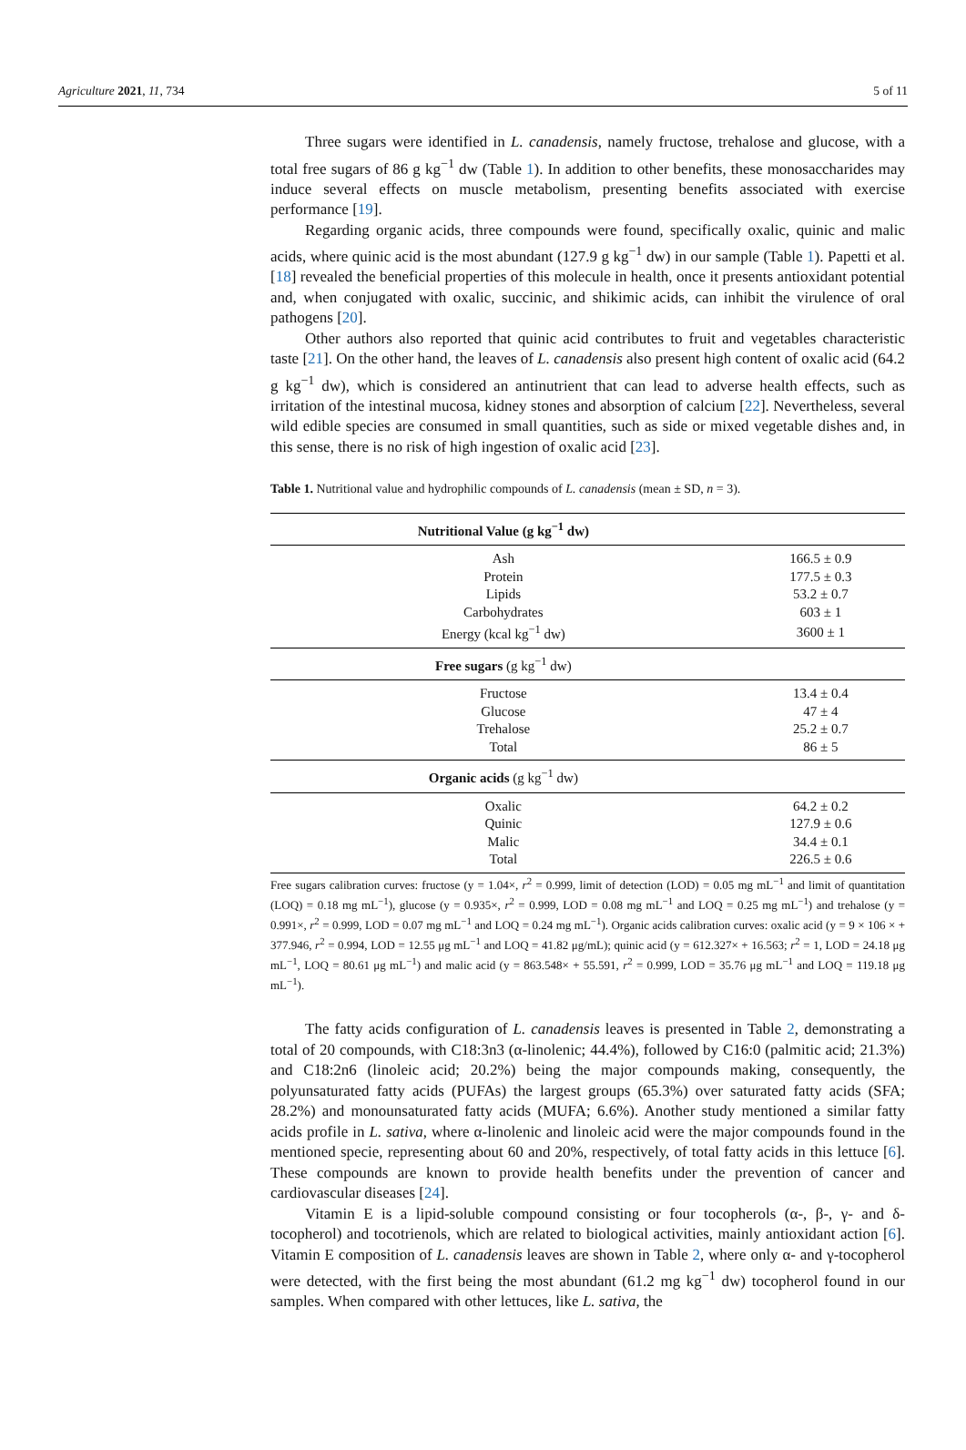Agriculture 2021, 11, 734 5 of 11
Three sugars were identified in L. canadensis, namely fructose, trehalose and glucose, with a total free sugars of 86 g kg<sup>−1</sup> dw (Table 1). In addition to other benefits, these monosaccharides may induce several effects on muscle metabolism, presenting benefits associated with exercise performance [19].
Regarding organic acids, three compounds were found, specifically oxalic, quinic and malic acids, where quinic acid is the most abundant (127.9 g kg<sup>−1</sup> dw) in our sample (Table 1). Papetti et al. [18] revealed the beneficial properties of this molecule in health, once it presents antioxidant potential and, when conjugated with oxalic, succinic, and shikimic acids, can inhibit the virulence of oral pathogens [20].
Other authors also reported that quinic acid contributes to fruit and vegetables characteristic taste [21]. On the other hand, the leaves of L. canadensis also present high content of oxalic acid (64.2 g kg<sup>−1</sup> dw), which is considered an antinutrient that can lead to adverse health effects, such as irritation of the intestinal mucosa, kidney stones and absorption of calcium [22]. Nevertheless, several wild edible species are consumed in small quantities, such as side or mixed vegetable dishes and, in this sense, there is no risk of high ingestion of oxalic acid [23].
Table 1. Nutritional value and hydrophilic compounds of L. canadensis (mean ± SD, n = 3).
| Nutritional Value (g kg<sup>−1</sup> dw) | |
| --- | --- |
| Ash | 166.5 ± 0.9 |
| Protein | 177.5 ± 0.3 |
| Lipids | 53.2 ± 0.7 |
| Carbohydrates | 603 ± 1 |
| Energy (kcal kg<sup>−1</sup> dw) | 3600 ± 1 |
| Free sugars (g kg<sup>−1</sup> dw) | |
| Fructose | 13.4 ± 0.4 |
| Glucose | 47 ± 4 |
| Trehalose | 25.2 ± 0.7 |
| Total | 86 ± 5 |
| Organic acids (g kg<sup>−1</sup> dw) | |
| Oxalic | 64.2 ± 0.2 |
| Quinic | 127.9 ± 0.6 |
| Malic | 34.4 ± 0.1 |
| Total | 226.5 ± 0.6 |
Free sugars calibration curves: fructose (y = 1.04×, r<sup>2</sup> = 0.999, limit of detection (LOD) = 0.05 mg mL<sup>−1</sup> and limit of quantitation (LOQ) = 0.18 mg mL<sup>−1</sup>), glucose (y = 0.935×, r<sup>2</sup> = 0.999, LOD = 0.08 mg mL<sup>−1</sup> and LOQ = 0.25 mg mL<sup>−1</sup>) and trehalose (y = 0.991×, r<sup>2</sup> = 0.999, LOD = 0.07 mg mL<sup>−1</sup> and LOQ = 0.24 mg mL<sup>−1</sup>). Organic acids calibration curves: oxalic acid (y = 9 × 106 × + 377.946, r<sup>2</sup> = 0.994, LOD = 12.55 μg mL<sup>−1</sup> and LOQ = 41.82 μg/mL); quinic acid (y = 612.327× + 16.563; r<sup>2</sup> = 1, LOD = 24.18 μg mL<sup>−1</sup>, LOQ = 80.61 μg mL<sup>−1</sup>) and malic acid (y = 863.548× + 55.591, r<sup>2</sup> = 0.999, LOD = 35.76 μg mL<sup>−1</sup> and LOQ = 119.18 μg mL<sup>−1</sup>).
The fatty acids configuration of L. canadensis leaves is presented in Table 2, demonstrating a total of 20 compounds, with C18:3n3 (α-linolenic; 44.4%), followed by C16:0 (palmitic acid; 21.3%) and C18:2n6 (linoleic acid; 20.2%) being the major compounds making, consequently, the polyunsaturated fatty acids (PUFAs) the largest groups (65.3%) over saturated fatty acids (SFA; 28.2%) and monounsaturated fatty acids (MUFA; 6.6%). Another study mentioned a similar fatty acids profile in L. sativa, where α-linolenic and linoleic acid were the major compounds found in the mentioned specie, representing about 60 and 20%, respectively, of total fatty acids in this lettuce [6]. These compounds are known to provide health benefits under the prevention of cancer and cardiovascular diseases [24].
Vitamin E is a lipid-soluble compound consisting or four tocopherols (α-, β-, γ- and δ-tocopherol) and tocotrienols, which are related to biological activities, mainly antioxidant action [6]. Vitamin E composition of L. canadensis leaves are shown in Table 2, where only α- and γ-tocopherol were detected, with the first being the most abundant (61.2 mg kg<sup>−1</sup> dw) tocopherol found in our samples. When compared with other lettuces, like L. sativa, the